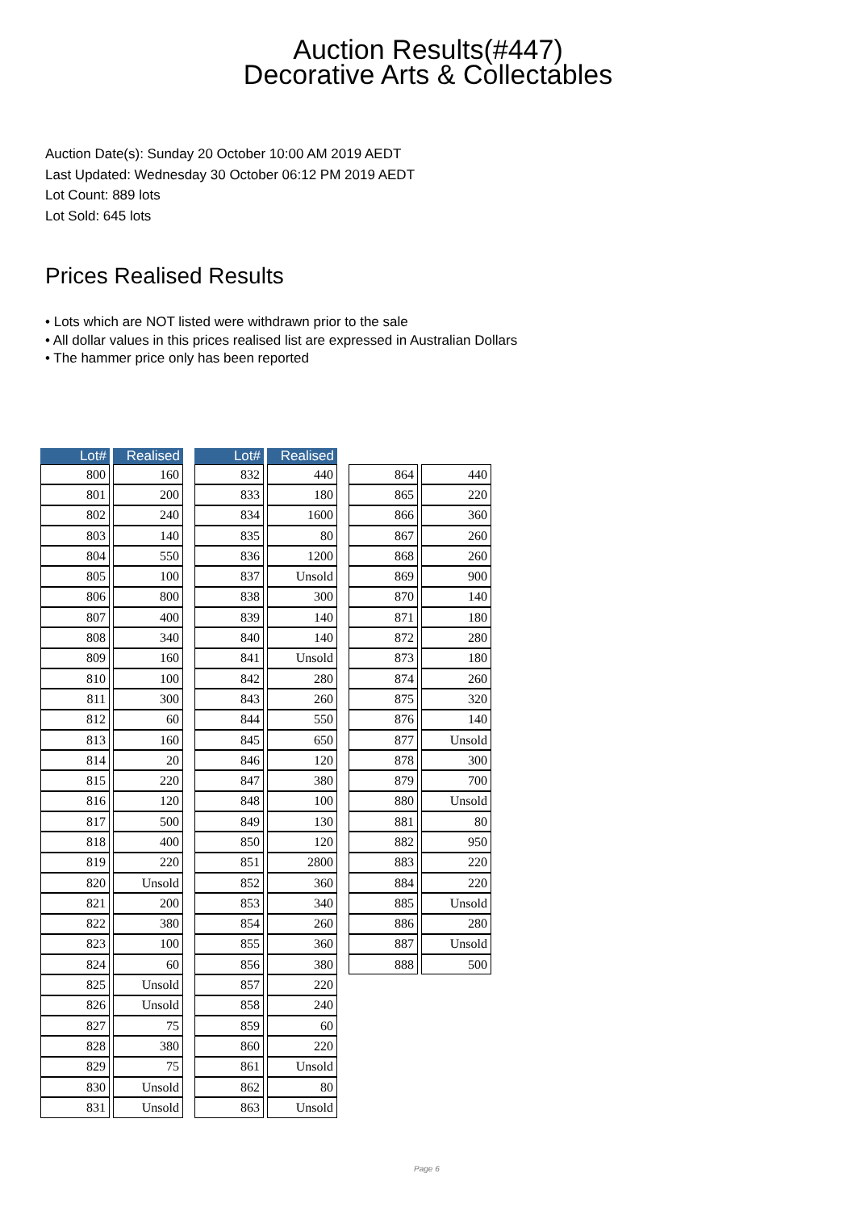Auction Results(#447)
Decorative Arts & Collectables
Auction Date(s): Sunday 20 October 10:00 AM 2019 AEDT
Last Updated: Wednesday 30 October 06:12 PM 2019 AEDT
Lot Count: 889 lots
Lot Sold: 645 lots
Prices Realised Results
• Lots which are NOT listed were withdrawn prior to the sale
• All dollar values in this prices realised list are expressed in Australian Dollars
• The hammer price only has been reported
| Lot# | Realised |
| --- | --- |
| 800 | 160 |
| 801 | 200 |
| 802 | 240 |
| 803 | 140 |
| 804 | 550 |
| 805 | 100 |
| 806 | 800 |
| 807 | 400 |
| 808 | 340 |
| 809 | 160 |
| 810 | 100 |
| 811 | 300 |
| 812 | 60 |
| 813 | 160 |
| 814 | 20 |
| 815 | 220 |
| 816 | 120 |
| 817 | 500 |
| 818 | 400 |
| 819 | 220 |
| 820 | Unsold |
| 821 | 200 |
| 822 | 380 |
| 823 | 100 |
| 824 | 60 |
| 825 | Unsold |
| 826 | Unsold |
| 827 | 75 |
| 828 | 380 |
| 829 | 75 |
| 830 | Unsold |
| 831 | Unsold |
| Lot# | Realised |
| --- | --- |
| 832 | 440 |
| 833 | 180 |
| 834 | 1600 |
| 835 | 80 |
| 836 | 1200 |
| 837 | Unsold |
| 838 | 300 |
| 839 | 140 |
| 840 | 140 |
| 841 | Unsold |
| 842 | 280 |
| 843 | 260 |
| 844 | 550 |
| 845 | 650 |
| 846 | 120 |
| 847 | 380 |
| 848 | 100 |
| 849 | 130 |
| 850 | 120 |
| 851 | 2800 |
| 852 | 360 |
| 853 | 340 |
| 854 | 260 |
| 855 | 360 |
| 856 | 380 |
| 857 | 220 |
| 858 | 240 |
| 859 | 60 |
| 860 | 220 |
| 861 | Unsold |
| 862 | 80 |
| 863 | Unsold |
| 864 | 440 |
| 865 | 220 |
| 866 | 360 |
| 867 | 260 |
| 868 | 260 |
| 869 | 900 |
| 870 | 140 |
| 871 | 180 |
| 872 | 280 |
| 873 | 180 |
| 874 | 260 |
| 875 | 320 |
| 876 | 140 |
| 877 | Unsold |
| 878 | 300 |
| 879 | 700 |
| 880 | Unsold |
| 881 | 80 |
| 882 | 950 |
| 883 | 220 |
| 884 | 220 |
| 885 | Unsold |
| 886 | 280 |
| 887 | Unsold |
| 888 | 500 |
Page 6